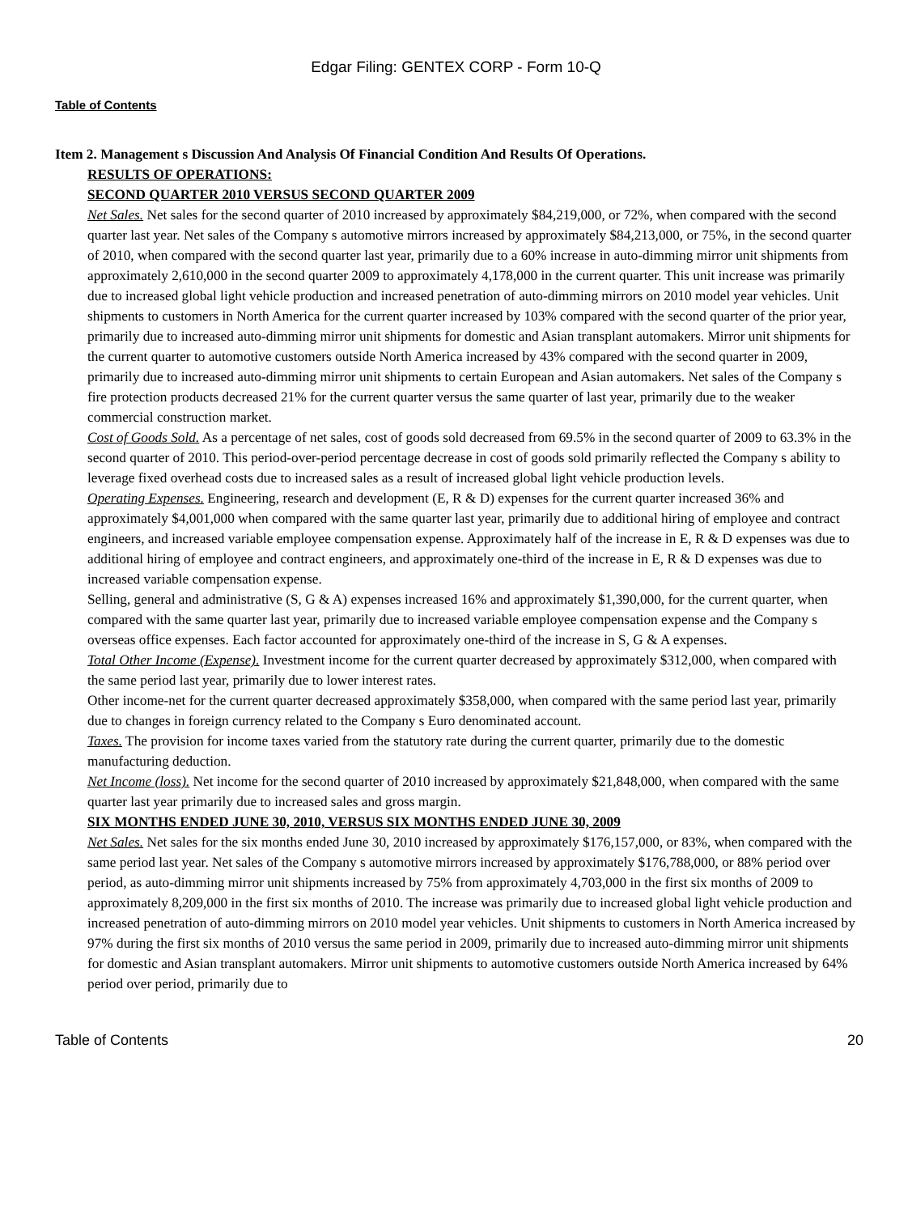Edgar Filing: GENTEX CORP - Form 10-Q
Table of Contents
Item 2. Management s Discussion And Analysis Of Financial Condition And Results Of Operations.
RESULTS OF OPERATIONS:
SECOND QUARTER 2010 VERSUS SECOND QUARTER 2009
Net Sales. Net sales for the second quarter of 2010 increased by approximately $84,219,000, or 72%, when compared with the second quarter last year. Net sales of the Company s automotive mirrors increased by approximately $84,213,000, or 75%, in the second quarter of 2010, when compared with the second quarter last year, primarily due to a 60% increase in auto-dimming mirror unit shipments from approximately 2,610,000 in the second quarter 2009 to approximately 4,178,000 in the current quarter. This unit increase was primarily due to increased global light vehicle production and increased penetration of auto-dimming mirrors on 2010 model year vehicles. Unit shipments to customers in North America for the current quarter increased by 103% compared with the second quarter of the prior year, primarily due to increased auto-dimming mirror unit shipments for domestic and Asian transplant automakers. Mirror unit shipments for the current quarter to automotive customers outside North America increased by 43% compared with the second quarter in 2009, primarily due to increased auto-dimming mirror unit shipments to certain European and Asian automakers. Net sales of the Company s fire protection products decreased 21% for the current quarter versus the same quarter of last year, primarily due to the weaker commercial construction market.
Cost of Goods Sold. As a percentage of net sales, cost of goods sold decreased from 69.5% in the second quarter of 2009 to 63.3% in the second quarter of 2010. This period-over-period percentage decrease in cost of goods sold primarily reflected the Company s ability to leverage fixed overhead costs due to increased sales as a result of increased global light vehicle production levels.
Operating Expenses. Engineering, research and development (E, R & D) expenses for the current quarter increased 36% and approximately $4,001,000 when compared with the same quarter last year, primarily due to additional hiring of employee and contract engineers, and increased variable employee compensation expense. Approximately half of the increase in E, R & D expenses was due to additional hiring of employee and contract engineers, and approximately one-third of the increase in E, R & D expenses was due to increased variable compensation expense.
Selling, general and administrative (S, G & A) expenses increased 16% and approximately $1,390,000, for the current quarter, when compared with the same quarter last year, primarily due to increased variable employee compensation expense and the Company s overseas office expenses. Each factor accounted for approximately one-third of the increase in S, G & A expenses.
Total Other Income (Expense). Investment income for the current quarter decreased by approximately $312,000, when compared with the same period last year, primarily due to lower interest rates.
Other income-net for the current quarter decreased approximately $358,000, when compared with the same period last year, primarily due to changes in foreign currency related to the Company s Euro denominated account.
Taxes. The provision for income taxes varied from the statutory rate during the current quarter, primarily due to the domestic manufacturing deduction.
Net Income (loss). Net income for the second quarter of 2010 increased by approximately $21,848,000, when compared with the same quarter last year primarily due to increased sales and gross margin.
SIX MONTHS ENDED JUNE 30, 2010, VERSUS SIX MONTHS ENDED JUNE 30, 2009
Net Sales. Net sales for the six months ended June 30, 2010 increased by approximately $176,157,000, or 83%, when compared with the same period last year. Net sales of the Company s automotive mirrors increased by approximately $176,788,000, or 88% period over period, as auto-dimming mirror unit shipments increased by 75% from approximately 4,703,000 in the first six months of 2009 to approximately 8,209,000 in the first six months of 2010. The increase was primarily due to increased global light vehicle production and increased penetration of auto-dimming mirrors on 2010 model year vehicles. Unit shipments to customers in North America increased by 97% during the first six months of 2010 versus the same period in 2009, primarily due to increased auto-dimming mirror unit shipments for domestic and Asian transplant automakers. Mirror unit shipments to automotive customers outside North America increased by 64% period over period, primarily due to
Table of Contents 20